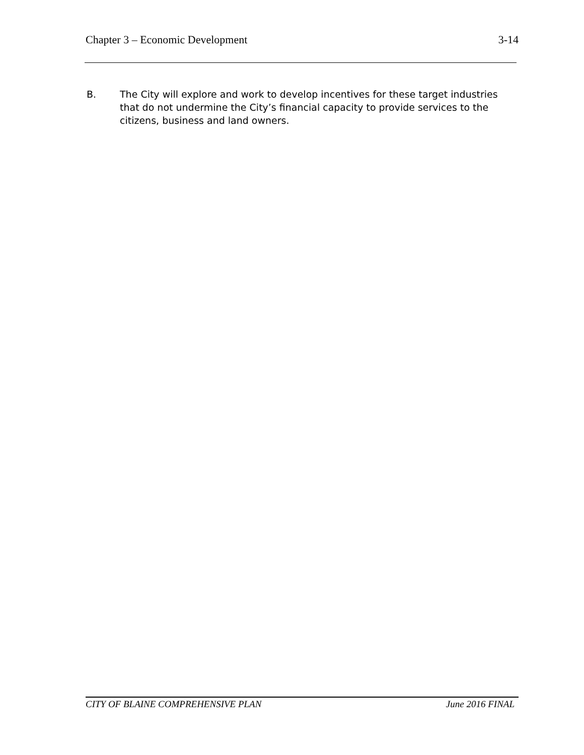Chapter 3 – Economic Development 3-14
B. The City will explore and work to develop incentives for these target industries that do not undermine the City’s financial capacity to provide services to the citizens, business and land owners.
CITY OF BLAINE COMPREHENSIVE PLAN June 2016 FINAL